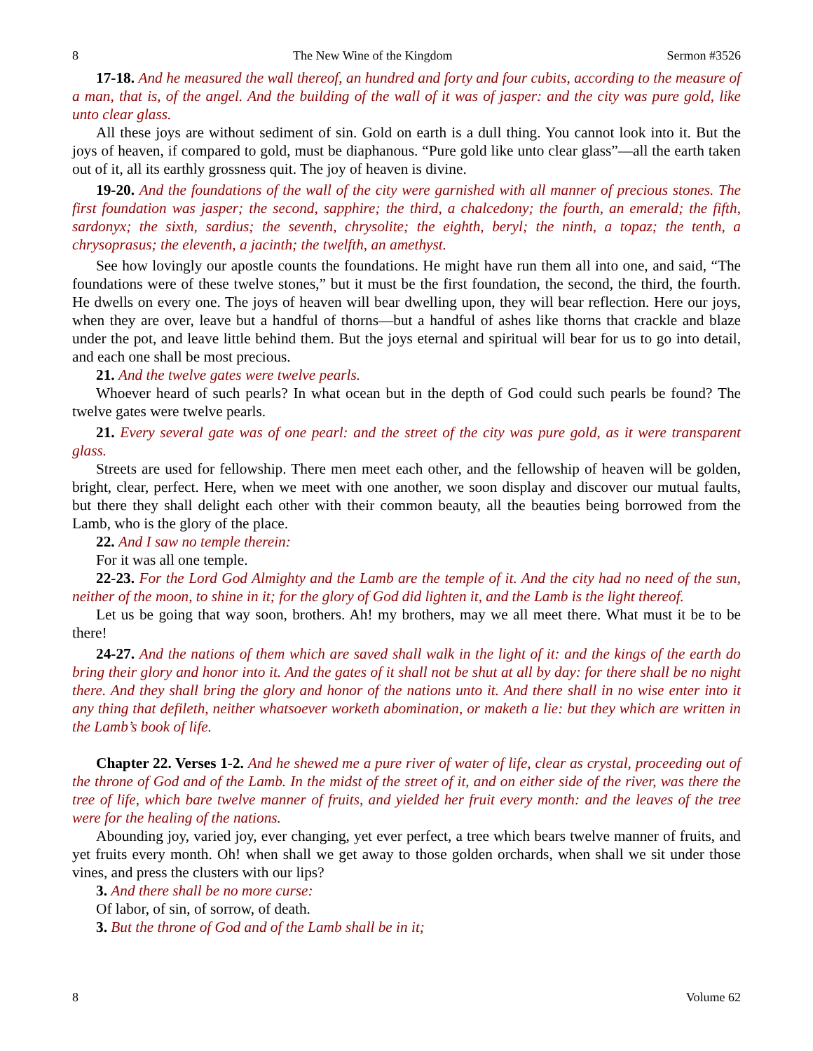8 The New Wine of the Kingdom Sermon #3526
17-18. And he measured the wall thereof, an hundred and forty and four cubits, according to the measure of a man, that is, of the angel. And the building of the wall of it was of jasper: and the city was pure gold, like unto clear glass.
All these joys are without sediment of sin. Gold on earth is a dull thing. You cannot look into it. But the joys of heaven, if compared to gold, must be diaphanous. “Pure gold like unto clear glass”—all the earth taken out of it, all its earthly grossness quit. The joy of heaven is divine.
19-20. And the foundations of the wall of the city were garnished with all manner of precious stones. The first foundation was jasper; the second, sapphire; the third, a chalcedony; the fourth, an emerald; the fifth, sardonyx; the sixth, sardius; the seventh, chrysolite; the eighth, beryl; the ninth, a topaz; the tenth, a chrysoprasus; the eleventh, a jacinth; the twelfth, an amethyst.
See how lovingly our apostle counts the foundations. He might have run them all into one, and said, “The foundations were of these twelve stones,” but it must be the first foundation, the second, the third, the fourth. He dwells on every one. The joys of heaven will bear dwelling upon, they will bear reflection. Here our joys, when they are over, leave but a handful of thorns—but a handful of ashes like thorns that crackle and blaze under the pot, and leave little behind them. But the joys eternal and spiritual will bear for us to go into detail, and each one shall be most precious.
21. And the twelve gates were twelve pearls.
Whoever heard of such pearls? In what ocean but in the depth of God could such pearls be found? The twelve gates were twelve pearls.
21. Every several gate was of one pearl: and the street of the city was pure gold, as it were transparent glass.
Streets are used for fellowship. There men meet each other, and the fellowship of heaven will be golden, bright, clear, perfect. Here, when we meet with one another, we soon display and discover our mutual faults, but there they shall delight each other with their common beauty, all the beauties being borrowed from the Lamb, who is the glory of the place.
22. And I saw no temple therein:
For it was all one temple.
22-23. For the Lord God Almighty and the Lamb are the temple of it. And the city had no need of the sun, neither of the moon, to shine in it; for the glory of God did lighten it, and the Lamb is the light thereof.
Let us be going that way soon, brothers. Ah! my brothers, may we all meet there. What must it be to be there!
24-27. And the nations of them which are saved shall walk in the light of it: and the kings of the earth do bring their glory and honor into it. And the gates of it shall not be shut at all by day: for there shall be no night there. And they shall bring the glory and honor of the nations unto it. And there shall in no wise enter into it any thing that defileth, neither whatsoever worketh abomination, or maketh a lie: but they which are written in the Lamb’s book of life.
Chapter 22. Verses 1-2. And he shewed me a pure river of water of life, clear as crystal, proceeding out of the throne of God and of the Lamb. In the midst of the street of it, and on either side of the river, was there the tree of life, which bare twelve manner of fruits, and yielded her fruit every month: and the leaves of the tree were for the healing of the nations.
Abounding joy, varied joy, ever changing, yet ever perfect, a tree which bears twelve manner of fruits, and yet fruits every month. Oh! when shall we get away to those golden orchards, when shall we sit under those vines, and press the clusters with our lips?
3. And there shall be no more curse:
Of labor, of sin, of sorrow, of death.
3. But the throne of God and of the Lamb shall be in it;
8 Volume 62